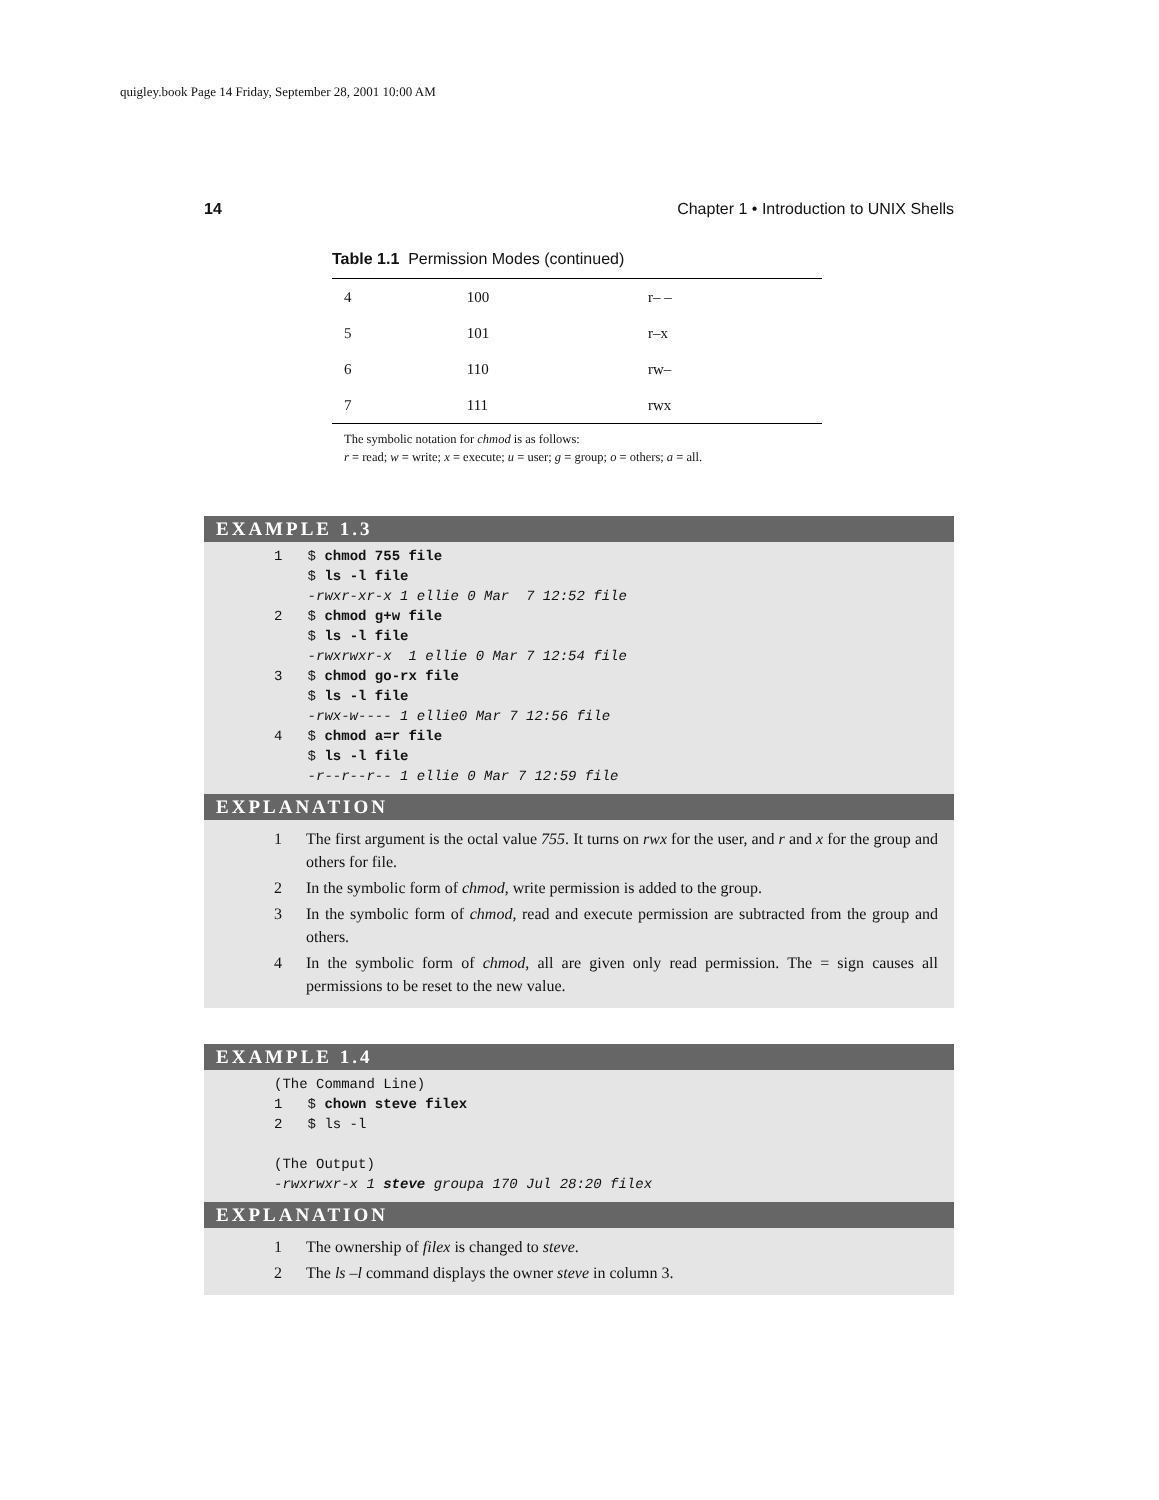quigley.book Page 14 Friday, September 28, 2001 10:00 AM
14 Chapter 1 • Introduction to UNIX Shells
Table 1.1 Permission Modes (continued)
| 4 | 100 | r– – |
| 5 | 101 | r–x |
| 6 | 110 | rw– |
| 7 | 111 | rwx |
The symbolic notation for chmod is as follows:
r = read; w = write; x = execute; u = user; g = group; o = others; a = all.
EXAMPLE 1.3
1   $ chmod 755 file
    $ ls -l file
    -rwxr-xr-x 1 ellie 0 Mar  7 12:52 file
2   $ chmod g+w file
    $ ls -l file
    -rwxrwxr-x  1 ellie 0 Mar 7 12:54 file
3   $ chmod go-rx file
    $ ls -l file
    -rwx-w---- 1 ellie0 Mar 7 12:56 file
4   $ chmod a=r file
    $ ls -l file
    -r--r--r-- 1 ellie 0 Mar 7 12:59 file
EXPLANATION
1 The first argument is the octal value 755. It turns on rwx for the user, and r and x for the group and others for file.
2 In the symbolic form of chmod, write permission is added to the group.
3 In the symbolic form of chmod, read and execute permission are subtracted from the group and others.
4 In the symbolic form of chmod, all are given only read permission. The = sign causes all permissions to be reset to the new value.
EXAMPLE 1.4
(The Command Line)
1   $ chown steve filex
2   $ ls -l

(The Output)
-rwxrwxr-x 1 steve groupa 170 Jul 28:20 filex
EXPLANATION
1 The ownership of filex is changed to steve.
2 The ls –l command displays the owner steve in column 3.